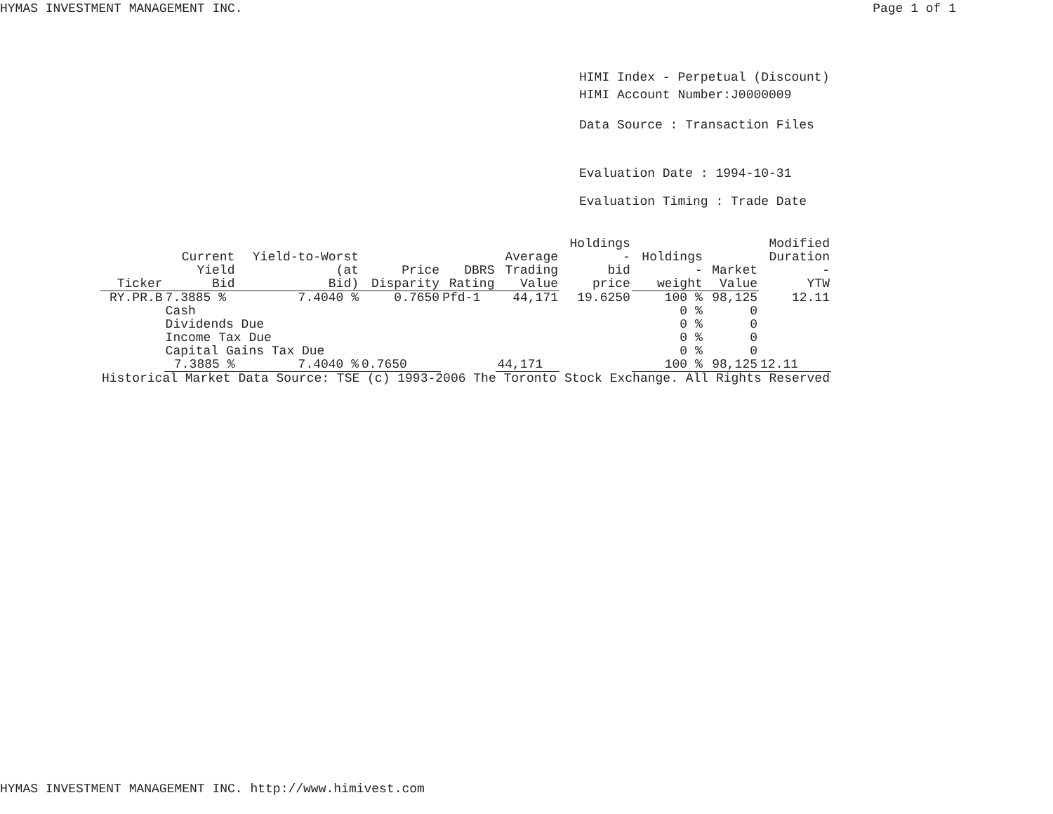HYMAS INVESTMENT MANAGEMENT INC. Page 1 of 1
HIMI Index - Perpetual (Discount)
HIMI Account Number:J0000009
Data Source : Transaction Files
Evaluation Date : 1994-10-31
Evaluation Timing : Trade Date
| Ticker | Current Yield Bid | Yield-to-Worst (at Bid) | Price Disparity | DBRS Rating | Average Trading Value | Holdings - bid price | Holdings - weight | Market Value | Modified Duration - YTW |
| --- | --- | --- | --- | --- | --- | --- | --- | --- | --- |
| RY.PR.B | 7.3885 % | 7.4040 % | 0.7650 | Pfd-1 | 44,171 | 19.6250 | 100 % | 98,125 | 12.11 |
| | Cash | | | | | | 0 % | 0 | |
| | Dividends Due | | | | | | 0 % | 0 | |
| | Income Tax Due | | | | | | 0 % | 0 | |
| | Capital Gains Tax Due | | | | | | 0 % | 0 | |
| | 7.3885 % | 7.4040 % | 0.7650 | | 44,171 | | 100 % | 98,125 | 12.11 |
| Historical Market Data Source: TSE (c) 1993-2006 The Toronto Stock Exchange. All Rights Reserved | | | | | | | | | |
HYMAS INVESTMENT MANAGEMENT INC. http://www.himivest.com